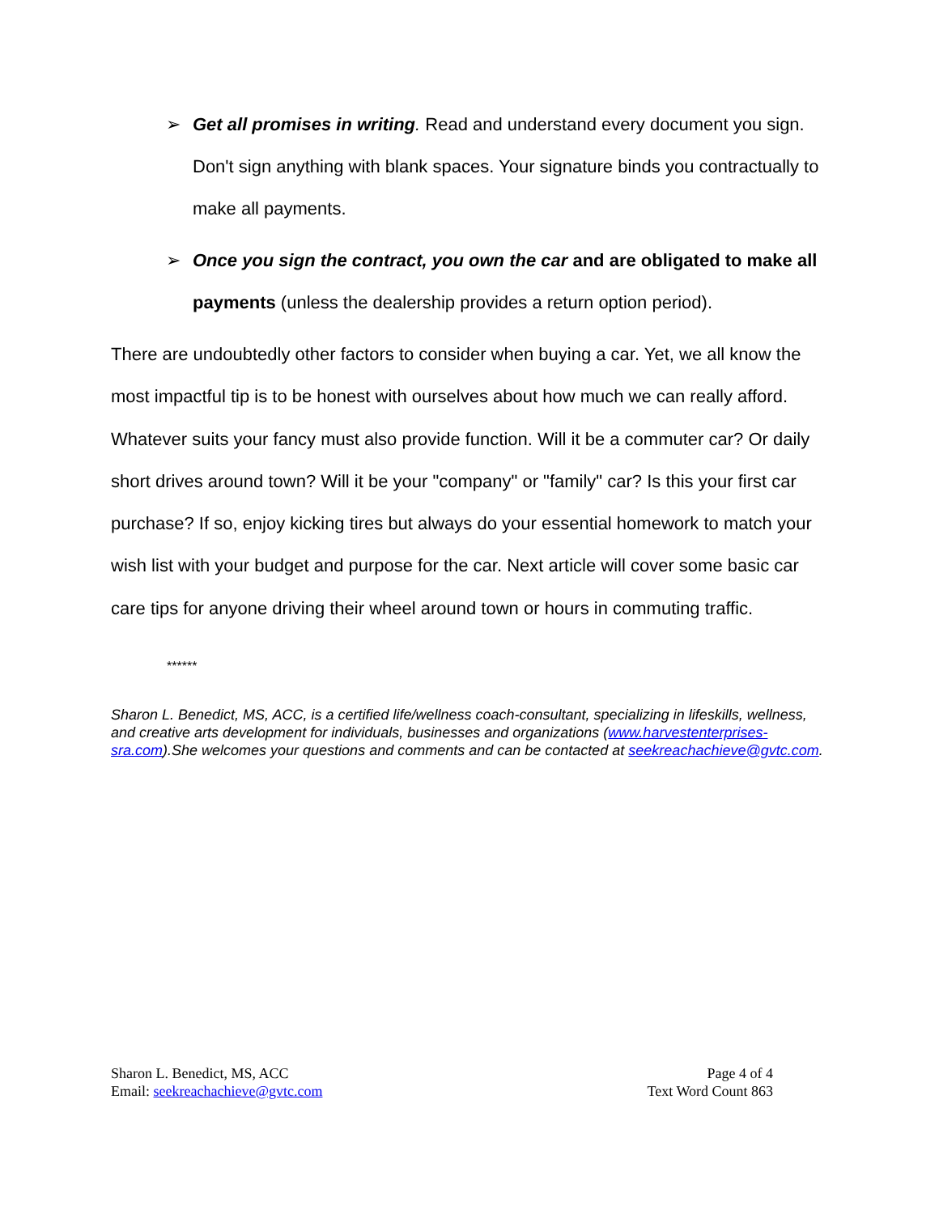➢ Get all promises in writing. Read and understand every document you sign. Don't sign anything with blank spaces. Your signature binds you contractually to make all payments.
➢ Once you sign the contract, you own the car and are obligated to make all payments (unless the dealership provides a return option period).
There are undoubtedly other factors to consider when buying a car. Yet, we all know the most impactful tip is to be honest with ourselves about how much we can really afford. Whatever suits your fancy must also provide function. Will it be a commuter car? Or daily short drives around town? Will it be your "company" or "family" car? Is this your first car purchase? If so, enjoy kicking tires but always do your essential homework to match your wish list with your budget and purpose for the car. Next article will cover some basic car care tips for anyone driving their wheel around town or hours in commuting traffic.
******
Sharon L. Benedict, MS, ACC, is a certified life/wellness coach-consultant, specializing in lifeskills, wellness, and creative arts development for individuals, businesses and organizations (www.harvestenterprises-sra.com).She welcomes your questions and comments and can be contacted at seekreachachieve@gvtc.com.
Sharon L. Benedict, MS, ACC
Email: seekreachachieve@gvtc.com
Page 4 of 4
Text Word Count 863